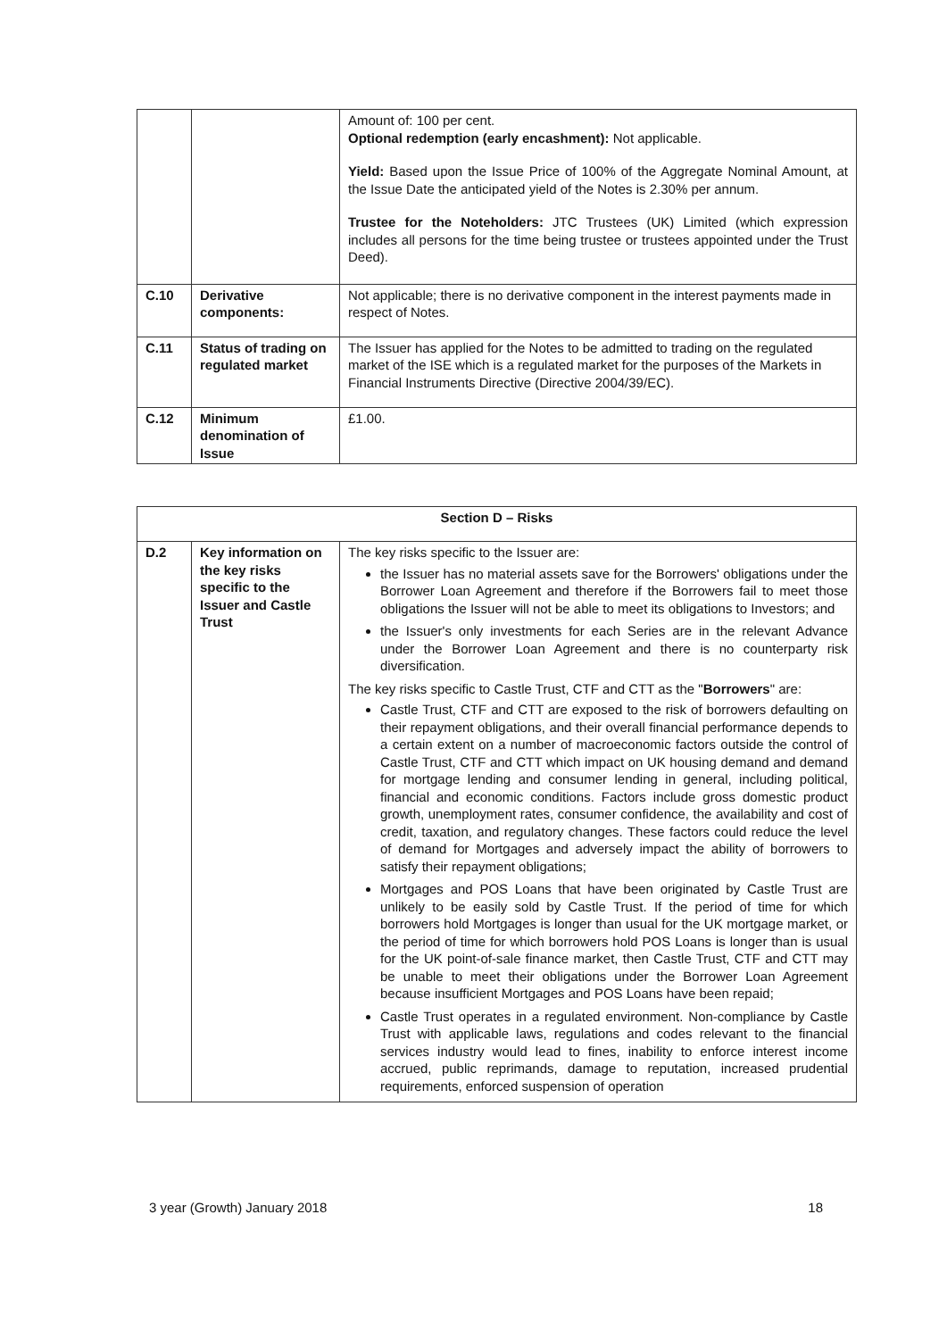| | | Amount of: 100 per cent. Optional redemption (early encashment): Not applicable. Yield: Based upon the Issue Price of 100% of the Aggregate Nominal Amount, at the Issue Date the anticipated yield of the Notes is 2.30% per annum. Trustee for the Noteholders: JTC Trustees (UK) Limited (which expression includes all persons for the time being trustee or trustees appointed under the Trust Deed). |
| C.10 | Derivative components: | Not applicable; there is no derivative component in the interest payments made in respect of Notes. |
| C.11 | Status of trading on regulated market | The Issuer has applied for the Notes to be admitted to trading on the regulated market of the ISE which is a regulated market for the purposes of the Markets in Financial Instruments Directive (Directive 2004/39/EC). |
| C.12 | Minimum denomination of Issue | £1.00. |
| Section D – Risks | | |
| D.2 | Key information on the key risks specific to the Issuer and Castle Trust | The key risks specific to the Issuer are: the Issuer has no material assets save for the Borrowers' obligations under the Borrower Loan Agreement and therefore if the Borrowers fail to meet those obligations the Issuer will not be able to meet its obligations to Investors; and the Issuer's only investments for each Series are in the relevant Advance under the Borrower Loan Agreement and there is no counterparty risk diversification. The key risks specific to Castle Trust, CTF and CTT as the " Borrowers " are: Castle Trust, CTF and CTT are exposed to the risk of borrowers defaulting on their repayment obligations, and their overall financial performance depends to a certain extent on a number of macroeconomic factors outside the control of Castle Trust, CTF and CTT which impact on UK housing demand and demand for mortgage lending and consumer lending in general, including political, financial and economic conditions. Factors include gross domestic product growth, unemployment rates, consumer confidence, the availability and cost of credit, taxation, and regulatory changes. These factors could reduce the level of demand for Mortgages and adversely impact the ability of borrowers to satisfy their repayment obligations; Mortgages and POS Loans that have been originated by Castle Trust are unlikely to be easily sold by Castle Trust. If the period of time for which borrowers hold Mortgages is longer than usual for the UK mortgage market, or the period of time for which borrowers hold POS Loans is longer than is usual for the UK point-of-sale finance market, then Castle Trust, CTF and CTT may be unable to meet their obligations under the Borrower Loan Agreement because insufficient Mortgages and POS Loans have been repaid; Castle Trust operates in a regulated environment. Non-compliance by Castle Trust with applicable laws, regulations and codes relevant to the financial services industry would lead to fines, inability to enforce interest income accrued, public reprimands, damage to reputation, increased prudential requirements, enforced suspension of operation |
3 year (Growth) January 2018 18